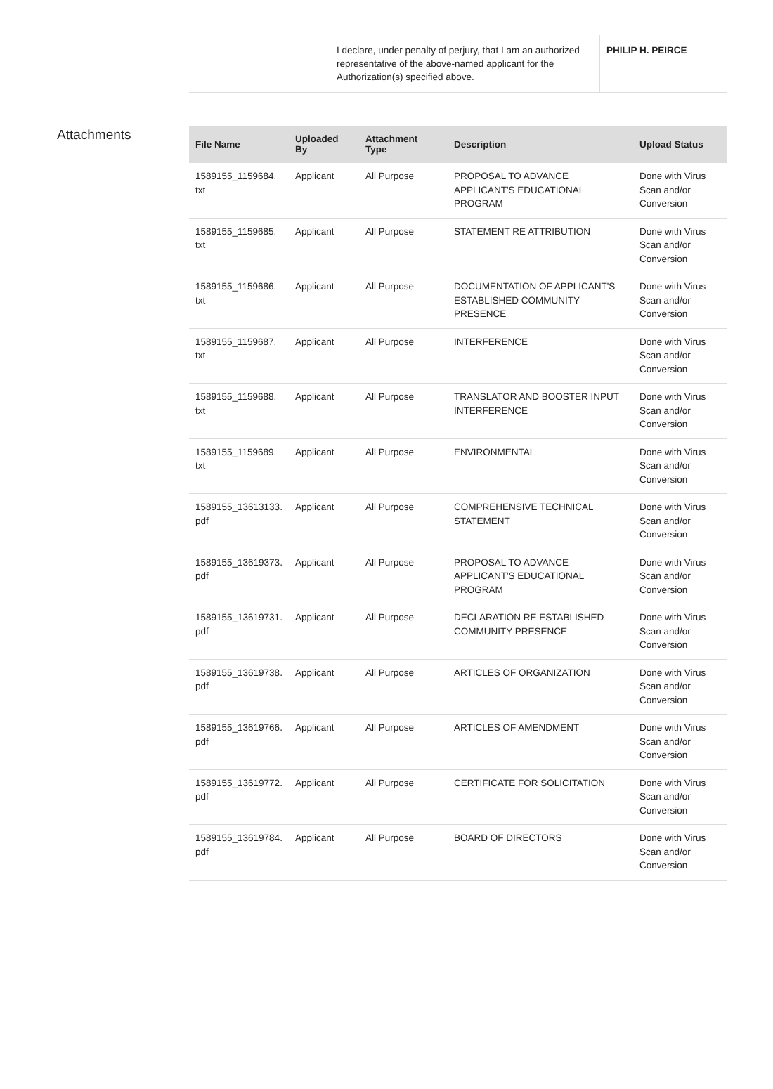I declare, under penalty of perjury, that I am an authorized representative of the above-named applicant for the Authorization(s) specified above.
PHILIP H. PEIRCE
Attachments
| File Name | Uploaded By | Attachment Type | Description | Upload Status |
| --- | --- | --- | --- | --- |
| 1589155_1159684. txt | Applicant | All Purpose | PROPOSAL TO ADVANCE APPLICANT'S EDUCATIONAL PROGRAM | Done with Virus Scan and/or Conversion |
| 1589155_1159685. txt | Applicant | All Purpose | STATEMENT RE ATTRIBUTION | Done with Virus Scan and/or Conversion |
| 1589155_1159686. txt | Applicant | All Purpose | DOCUMENTATION OF APPLICANT'S ESTABLISHED COMMUNITY PRESENCE | Done with Virus Scan and/or Conversion |
| 1589155_1159687. txt | Applicant | All Purpose | INTERFERENCE | Done with Virus Scan and/or Conversion |
| 1589155_1159688. txt | Applicant | All Purpose | TRANSLATOR AND BOOSTER INPUT INTERFERENCE | Done with Virus Scan and/or Conversion |
| 1589155_1159689. txt | Applicant | All Purpose | ENVIRONMENTAL | Done with Virus Scan and/or Conversion |
| 1589155_13613133. pdf | Applicant | All Purpose | COMPREHENSIVE TECHNICAL STATEMENT | Done with Virus Scan and/or Conversion |
| 1589155_13619373. pdf | Applicant | All Purpose | PROPOSAL TO ADVANCE APPLICANT'S EDUCATIONAL PROGRAM | Done with Virus Scan and/or Conversion |
| 1589155_13619731. pdf | Applicant | All Purpose | DECLARATION RE ESTABLISHED COMMUNITY PRESENCE | Done with Virus Scan and/or Conversion |
| 1589155_13619738. pdf | Applicant | All Purpose | ARTICLES OF ORGANIZATION | Done with Virus Scan and/or Conversion |
| 1589155_13619766. pdf | Applicant | All Purpose | ARTICLES OF AMENDMENT | Done with Virus Scan and/or Conversion |
| 1589155_13619772. pdf | Applicant | All Purpose | CERTIFICATE FOR SOLICITATION | Done with Virus Scan and/or Conversion |
| 1589155_13619784. pdf | Applicant | All Purpose | BOARD OF DIRECTORS | Done with Virus Scan and/or Conversion |